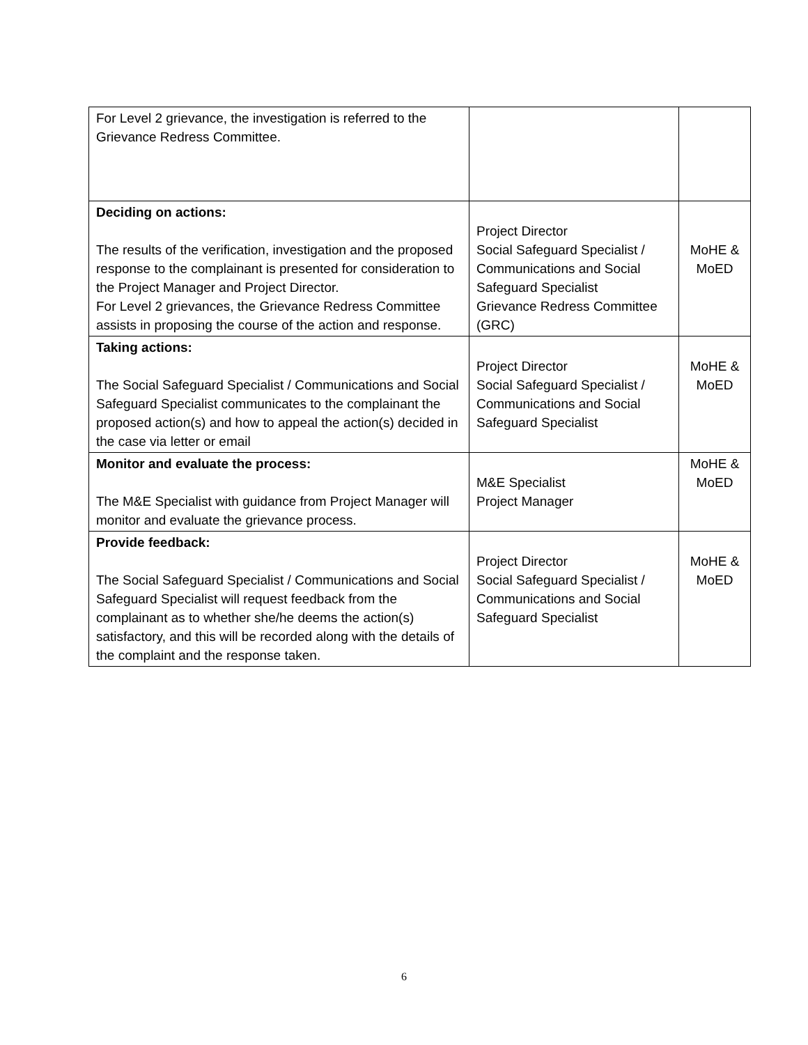| For Level 2 grievance, the investigation is referred to the Grievance Redress Committee. | | |
| Deciding on actions: The results of the verification, investigation and the proposed response to the complainant is presented for consideration to the Project Manager and Project Director. For Level 2 grievances, the Grievance Redress Committee assists in proposing the course of the action and response. | Project Director Social Safeguard Specialist / Communications and Social Safeguard Specialist Grievance Redress Committee (GRC) | MoHE & MoED |
| Taking actions: The Social Safeguard Specialist / Communications and Social Safeguard Specialist communicates to the complainant the proposed action(s) and how to appeal the action(s) decided in the case via letter or email | Project Director Social Safeguard Specialist / Communications and Social Safeguard Specialist | MoHE & MoED |
| Monitor and evaluate the process: The M&E Specialist with guidance from Project Manager will monitor and evaluate the grievance process. | M&E Specialist Project Manager | MoHE & MoED |
| Provide feedback: The Social Safeguard Specialist / Communications and Social Safeguard Specialist will request feedback from the complainant as to whether she/he deems the action(s) satisfactory, and this will be recorded along with the details of the complaint and the response taken. | Project Director Social Safeguard Specialist / Communications and Social Safeguard Specialist | MoHE & MoED |
6